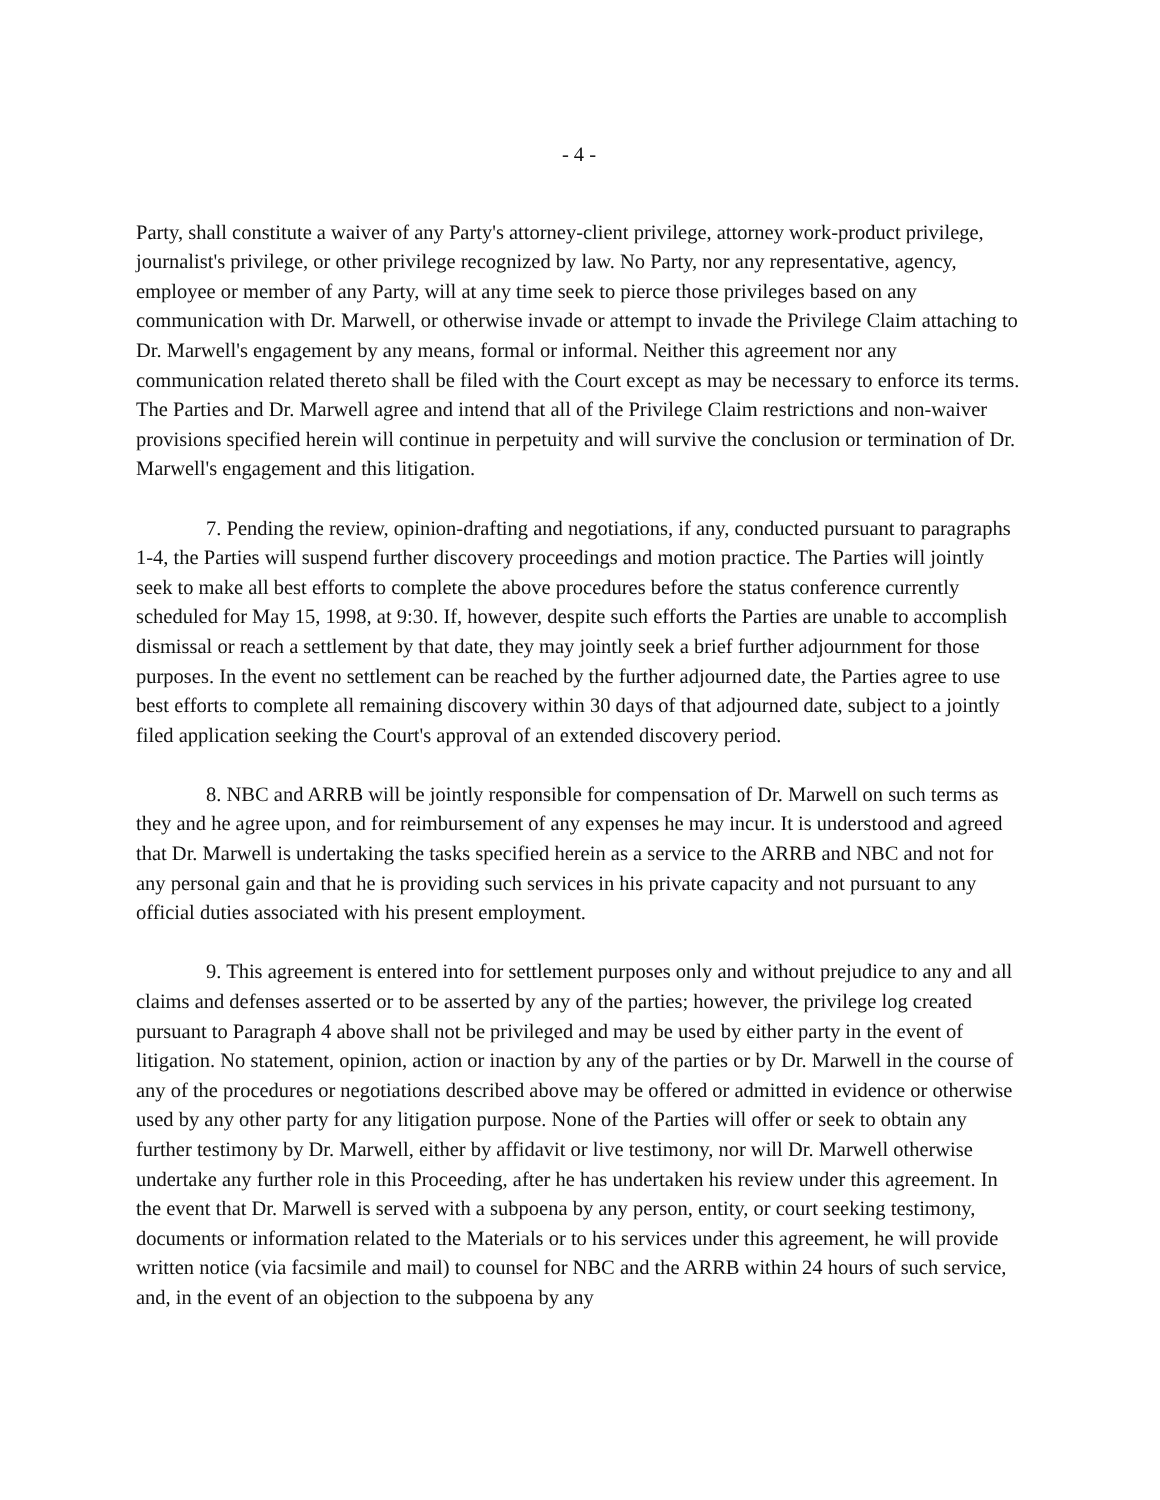- 4 -
Party, shall constitute a waiver of any Party's attorney-client privilege, attorney work-product privilege, journalist's privilege, or other privilege recognized by law. No Party, nor any representative, agency, employee or member of any Party, will at any time seek to pierce those privileges based on any communication with Dr. Marwell, or otherwise invade or attempt to invade the Privilege Claim attaching to Dr. Marwell's engagement by any means, formal or informal. Neither this agreement nor any communication related thereto shall be filed with the Court except as may be necessary to enforce its terms. The Parties and Dr. Marwell agree and intend that all of the Privilege Claim restrictions and non-waiver provisions specified herein will continue in perpetuity and will survive the conclusion or termination of Dr. Marwell's engagement and this litigation.
7. Pending the review, opinion-drafting and negotiations, if any, conducted pursuant to paragraphs 1-4, the Parties will suspend further discovery proceedings and motion practice. The Parties will jointly seek to make all best efforts to complete the above procedures before the status conference currently scheduled for May 15, 1998, at 9:30. If, however, despite such efforts the Parties are unable to accomplish dismissal or reach a settlement by that date, they may jointly seek a brief further adjournment for those purposes. In the event no settlement can be reached by the further adjourned date, the Parties agree to use best efforts to complete all remaining discovery within 30 days of that adjourned date, subject to a jointly filed application seeking the Court's approval of an extended discovery period.
8. NBC and ARRB will be jointly responsible for compensation of Dr. Marwell on such terms as they and he agree upon, and for reimbursement of any expenses he may incur. It is understood and agreed that Dr. Marwell is undertaking the tasks specified herein as a service to the ARRB and NBC and not for any personal gain and that he is providing such services in his private capacity and not pursuant to any official duties associated with his present employment.
9. This agreement is entered into for settlement purposes only and without prejudice to any and all claims and defenses asserted or to be asserted by any of the parties; however, the privilege log created pursuant to Paragraph 4 above shall not be privileged and may be used by either party in the event of litigation. No statement, opinion, action or inaction by any of the parties or by Dr. Marwell in the course of any of the procedures or negotiations described above may be offered or admitted in evidence or otherwise used by any other party for any litigation purpose. None of the Parties will offer or seek to obtain any further testimony by Dr. Marwell, either by affidavit or live testimony, nor will Dr. Marwell otherwise undertake any further role in this Proceeding, after he has undertaken his review under this agreement. In the event that Dr. Marwell is served with a subpoena by any person, entity, or court seeking testimony, documents or information related to the Materials or to his services under this agreement, he will provide written notice (via facsimile and mail) to counsel for NBC and the ARRB within 24 hours of such service, and, in the event of an objection to the subpoena by any